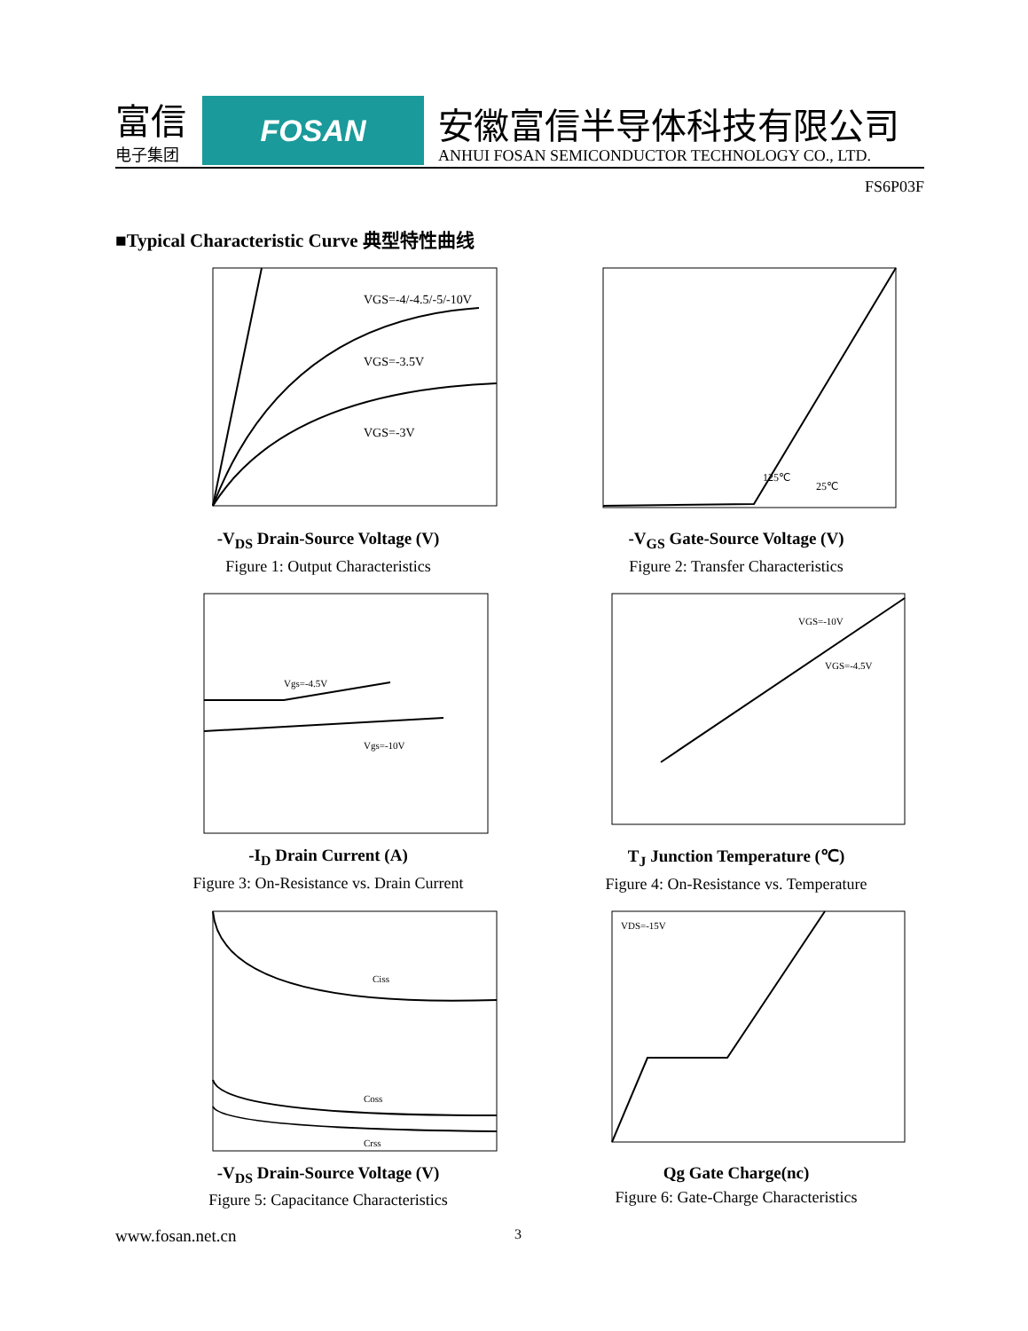富信
电子集团
FOSAN
安徽富信半导体科技有限公司
ANHUI FOSAN SEMICONDUCTOR TECHNOLOGY CO., LTD.
FS6P03F
■Typical Characteristic Curve 典型特性曲线
VGS=-4/-4.5/-5/-10V
VGS=-3.5V
VGS=-3V
-V<sub>DS</sub> Drain-Source Voltage (V)
Figure 1: Output Characteristics
125℃
25℃
-V<sub>GS</sub> Gate-Source Voltage (V)
Figure 2: Transfer Characteristics
Vgs=-4.5V
Vgs=-10V
-I<sub>D</sub> Drain Current (A)
Figure 3: On-Resistance vs. Drain Current
VGS=-10V
VGS=-4.5V
T<sub>J</sub> Junction Temperature (℃)
Figure 4: On-Resistance vs. Temperature
Ciss
Coss
Crss
-V<sub>DS</sub> Drain-Source Voltage (V)
Figure 5: Capacitance Characteristics
VDS=-15V
Qg Gate Charge(nc)
Figure 6: Gate-Charge Characteristics
www.fosan.net.cn 3